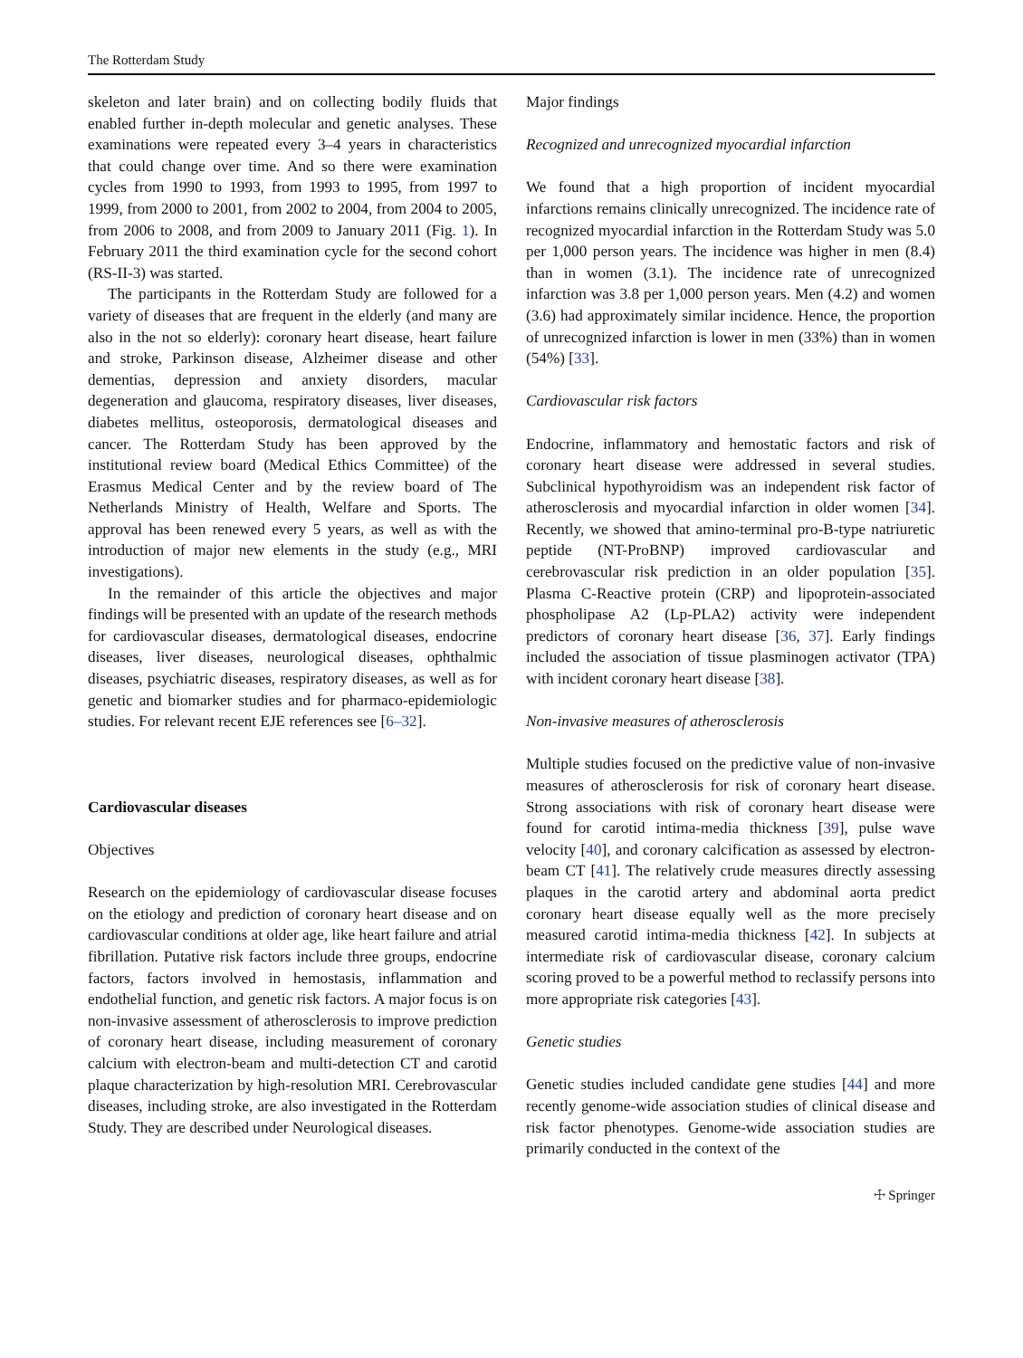The Rotterdam Study
skeleton and later brain) and on collecting bodily fluids that enabled further in-depth molecular and genetic analyses. These examinations were repeated every 3–4 years in characteristics that could change over time. And so there were examination cycles from 1990 to 1993, from 1993 to 1995, from 1997 to 1999, from 2000 to 2001, from 2002 to 2004, from 2004 to 2005, from 2006 to 2008, and from 2009 to January 2011 (Fig. 1). In February 2011 the third examination cycle for the second cohort (RS-II-3) was started.
The participants in the Rotterdam Study are followed for a variety of diseases that are frequent in the elderly (and many are also in the not so elderly): coronary heart disease, heart failure and stroke, Parkinson disease, Alzheimer disease and other dementias, depression and anxiety disorders, macular degeneration and glaucoma, respiratory diseases, liver diseases, diabetes mellitus, osteoporosis, dermatological diseases and cancer. The Rotterdam Study has been approved by the institutional review board (Medical Ethics Committee) of the Erasmus Medical Center and by the review board of The Netherlands Ministry of Health, Welfare and Sports. The approval has been renewed every 5 years, as well as with the introduction of major new elements in the study (e.g., MRI investigations).
In the remainder of this article the objectives and major findings will be presented with an update of the research methods for cardiovascular diseases, dermatological diseases, endocrine diseases, liver diseases, neurological diseases, ophthalmic diseases, psychiatric diseases, respiratory diseases, as well as for genetic and biomarker studies and for pharmaco-epidemiologic studies. For relevant recent EJE references see [6–32].
Cardiovascular diseases
Objectives
Research on the epidemiology of cardiovascular disease focuses on the etiology and prediction of coronary heart disease and on cardiovascular conditions at older age, like heart failure and atrial fibrillation. Putative risk factors include three groups, endocrine factors, factors involved in hemostasis, inflammation and endothelial function, and genetic risk factors. A major focus is on non-invasive assessment of atherosclerosis to improve prediction of coronary heart disease, including measurement of coronary calcium with electron-beam and multi-detection CT and carotid plaque characterization by high-resolution MRI. Cerebrovascular diseases, including stroke, are also investigated in the Rotterdam Study. They are described under Neurological diseases.
Major findings
Recognized and unrecognized myocardial infarction
We found that a high proportion of incident myocardial infarctions remains clinically unrecognized. The incidence rate of recognized myocardial infarction in the Rotterdam Study was 5.0 per 1,000 person years. The incidence was higher in men (8.4) than in women (3.1). The incidence rate of unrecognized infarction was 3.8 per 1,000 person years. Men (4.2) and women (3.6) had approximately similar incidence. Hence, the proportion of unrecognized infarction is lower in men (33%) than in women (54%) [33].
Cardiovascular risk factors
Endocrine, inflammatory and hemostatic factors and risk of coronary heart disease were addressed in several studies. Subclinical hypothyroidism was an independent risk factor of atherosclerosis and myocardial infarction in older women [34]. Recently, we showed that amino-terminal pro-B-type natriuretic peptide (NT-ProBNP) improved cardiovascular and cerebrovascular risk prediction in an older population [35]. Plasma C-Reactive protein (CRP) and lipoprotein-associated phospholipase A2 (Lp-PLA2) activity were independent predictors of coronary heart disease [36, 37]. Early findings included the association of tissue plasminogen activator (TPA) with incident coronary heart disease [38].
Non-invasive measures of atherosclerosis
Multiple studies focused on the predictive value of non-invasive measures of atherosclerosis for risk of coronary heart disease. Strong associations with risk of coronary heart disease were found for carotid intima-media thickness [39], pulse wave velocity [40], and coronary calcification as assessed by electron-beam CT [41]. The relatively crude measures directly assessing plaques in the carotid artery and abdominal aorta predict coronary heart disease equally well as the more precisely measured carotid intima-media thickness [42]. In subjects at intermediate risk of cardiovascular disease, coronary calcium scoring proved to be a powerful method to reclassify persons into more appropriate risk categories [43].
Genetic studies
Genetic studies included candidate gene studies [44] and more recently genome-wide association studies of clinical disease and risk factor phenotypes. Genome-wide association studies are primarily conducted in the context of the
☩ Springer